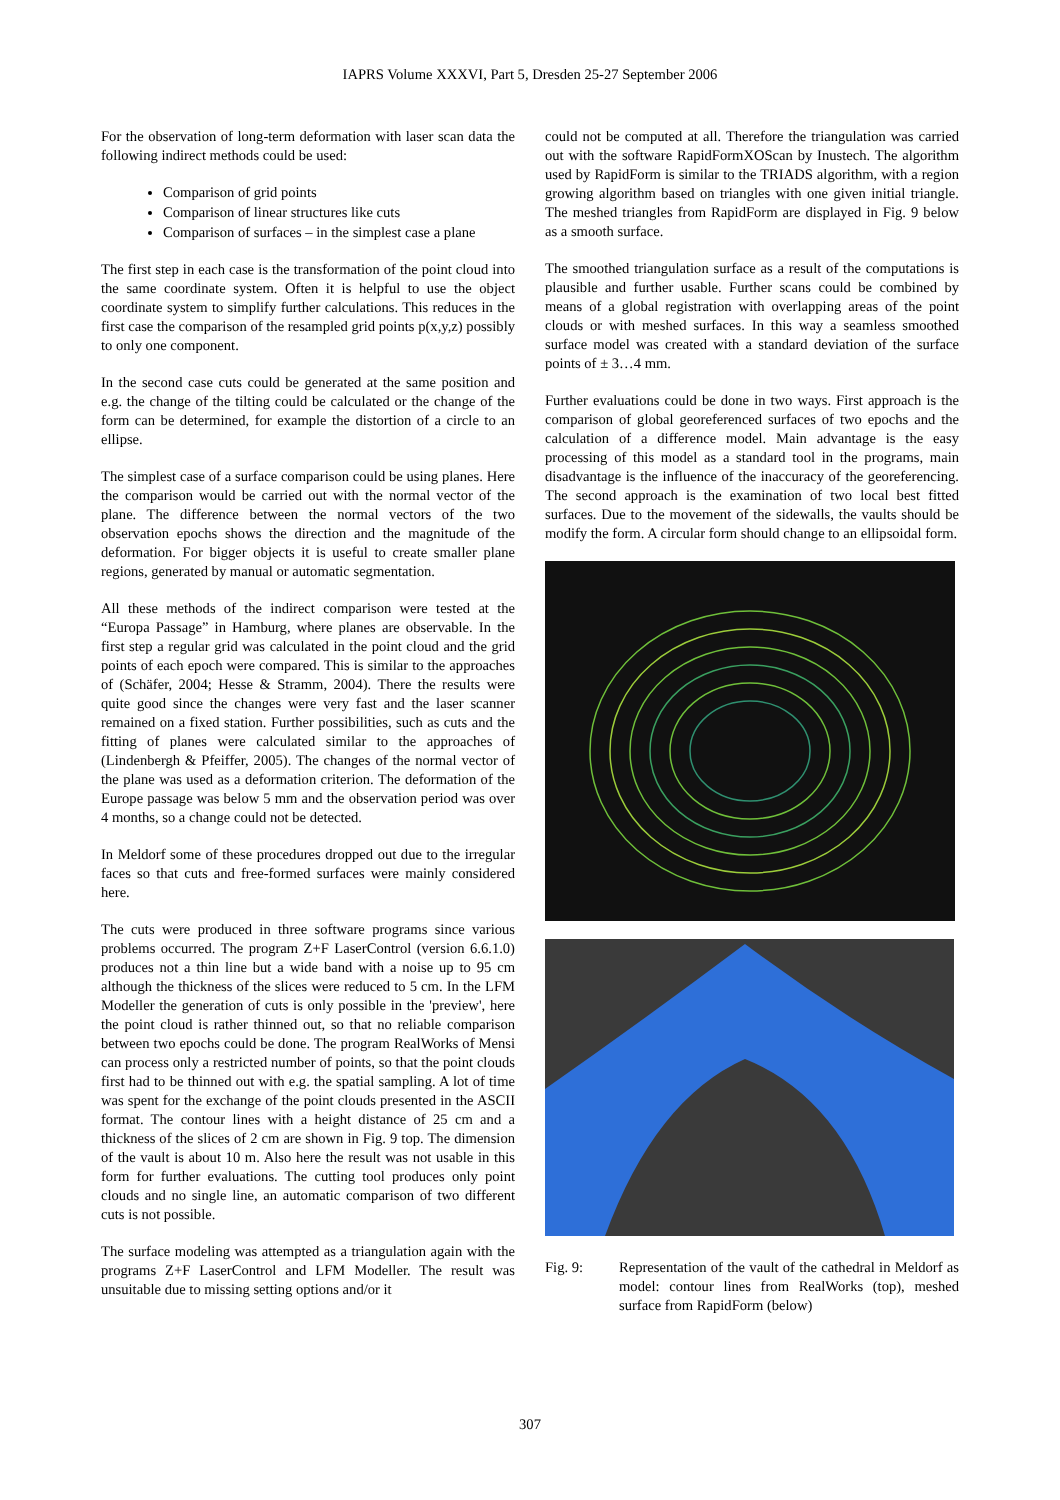IAPRS Volume XXXVI, Part 5, Dresden 25-27 September 2006
For the observation of long-term deformation with laser scan data the following indirect methods could be used:
Comparison of grid points
Comparison of linear structures like cuts
Comparison of surfaces – in the simplest case a plane
The first step in each case is the transformation of the point cloud into the same coordinate system. Often it is helpful to use the object coordinate system to simplify further calculations. This reduces in the first case the comparison of the resampled grid points p(x,y,z) possibly to only one component.
In the second case cuts could be generated at the same position and e.g. the change of the tilting could be calculated or the change of the form can be determined, for example the distortion of a circle to an ellipse.
The simplest case of a surface comparison could be using planes. Here the comparison would be carried out with the normal vector of the plane. The difference between the normal vectors of the two observation epochs shows the direction and the magnitude of the deformation. For bigger objects it is useful to create smaller plane regions, generated by manual or automatic segmentation.
All these methods of the indirect comparison were tested at the “Europa Passage” in Hamburg, where planes are observable. In the first step a regular grid was calculated in the point cloud and the grid points of each epoch were compared. This is similar to the approaches of (Schäfer, 2004; Hesse & Stramm, 2004). There the results were quite good since the changes were very fast and the laser scanner remained on a fixed station. Further possibilities, such as cuts and the fitting of planes were calculated similar to the approaches of (Lindenbergh & Pfeiffer, 2005). The changes of the normal vector of the plane was used as a deformation criterion. The deformation of the Europe passage was below 5 mm and the observation period was over 4 months, so a change could not be detected.
In Meldorf some of these procedures dropped out due to the irregular faces so that cuts and free-formed surfaces were mainly considered here.
The cuts were produced in three software programs since various problems occurred. The program Z+F LaserControl (version 6.6.1.0) produces not a thin line but a wide band with a noise up to 95 cm although the thickness of the slices were reduced to 5 cm. In the LFM Modeller the generation of cuts is only possible in the 'preview', here the point cloud is rather thinned out, so that no reliable comparison between two epochs could be done. The program RealWorks of Mensi can process only a restricted number of points, so that the point clouds first had to be thinned out with e.g. the spatial sampling. A lot of time was spent for the exchange of the point clouds presented in the ASCII format. The contour lines with a height distance of 25 cm and a thickness of the slices of 2 cm are shown in Fig. 9 top. The dimension of the vault is about 10 m. Also here the result was not usable in this form for further evaluations. The cutting tool produces only point clouds and no single line, an automatic comparison of two different cuts is not possible.
The surface modeling was attempted as a triangulation again with the programs Z+F LaserControl and LFM Modeller. The result was unsuitable due to missing setting options and/or it
could not be computed at all. Therefore the triangulation was carried out with the software RapidFormXOScan by Inustech. The algorithm used by RapidForm is similar to the TRIADS algorithm, with a region growing algorithm based on triangles with one given initial triangle. The meshed triangles from RapidForm are displayed in Fig. 9 below as a smooth surface.
The smoothed triangulation surface as a result of the computations is plausible and further usable. Further scans could be combined by means of a global registration with overlapping areas of the point clouds or with meshed surfaces. In this way a seamless smoothed surface model was created with a standard deviation of the surface points of ± 3…4 mm.
Further evaluations could be done in two ways. First approach is the comparison of global georeferenced surfaces of two epochs and the calculation of a difference model. Main advantage is the easy processing of this model as a standard tool in the programs, main disadvantage is the influence of the inaccuracy of the georeferencing. The second approach is the examination of two local best fitted surfaces. Due to the movement of the sidewalls, the vaults should be modify the form. A circular form should change to an ellipsoidal form.
Fig. 9: Representation of the vault of the cathedral in Meldorf as model: contour lines from RealWorks (top), meshed surface from RapidForm (below)
307